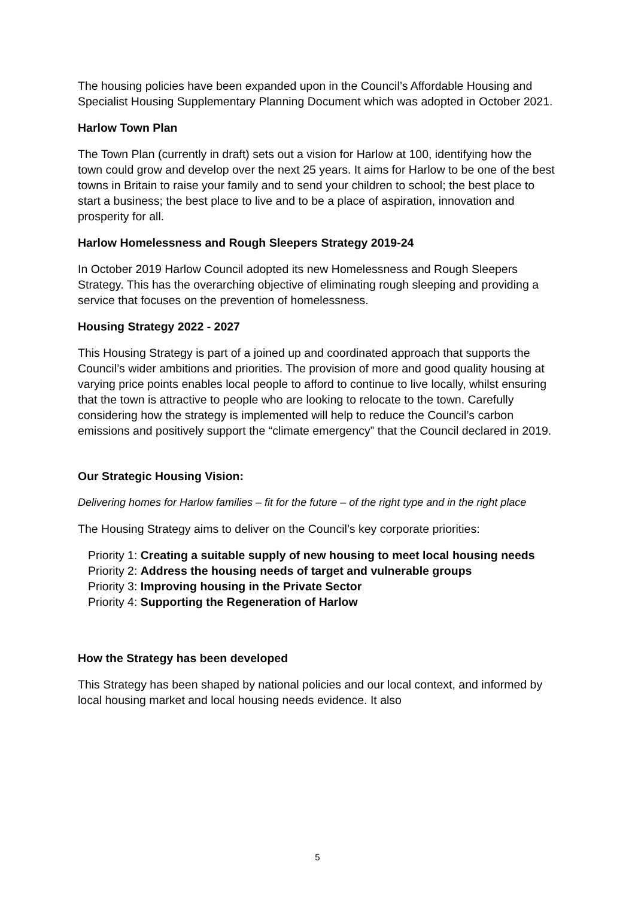The housing policies have been expanded upon in the Council’s Affordable Housing and Specialist Housing Supplementary Planning Document which was adopted in October 2021.
Harlow Town Plan
The Town Plan (currently in draft) sets out a vision for Harlow at 100, identifying how the town could grow and develop over the next 25 years. It aims for Harlow to be one of the best towns in Britain to raise your family and to send your children to school; the best place to start a business; the best place to live and to be a place of aspiration, innovation and prosperity for all.
Harlow Homelessness and Rough Sleepers Strategy 2019-24
In October 2019 Harlow Council adopted its new Homelessness and Rough Sleepers Strategy. This has the overarching objective of eliminating rough sleeping and providing a service that focuses on the prevention of homelessness.
Housing Strategy 2022 - 2027
This Housing Strategy is part of a joined up and coordinated approach that supports the Council’s wider ambitions and priorities. The provision of more and good quality housing at varying price points enables local people to afford to continue to live locally, whilst ensuring that the town is attractive to people who are looking to relocate to the town. Carefully considering how the strategy is implemented will help to reduce the Council’s carbon emissions and positively support the “climate emergency” that the Council declared in 2019.
Our Strategic Housing Vision:
Delivering homes for Harlow families – fit for the future – of the right type and in the right place
The Housing Strategy aims to deliver on the Council’s key corporate priorities:
Priority 1: Creating a suitable supply of new housing to meet local housing needs
Priority 2: Address the housing needs of target and vulnerable groups
Priority 3: Improving housing in the Private Sector
Priority 4: Supporting the Regeneration of Harlow
How the Strategy has been developed
This Strategy has been shaped by national policies and our local context, and informed by local housing market and local housing needs evidence. It also
5